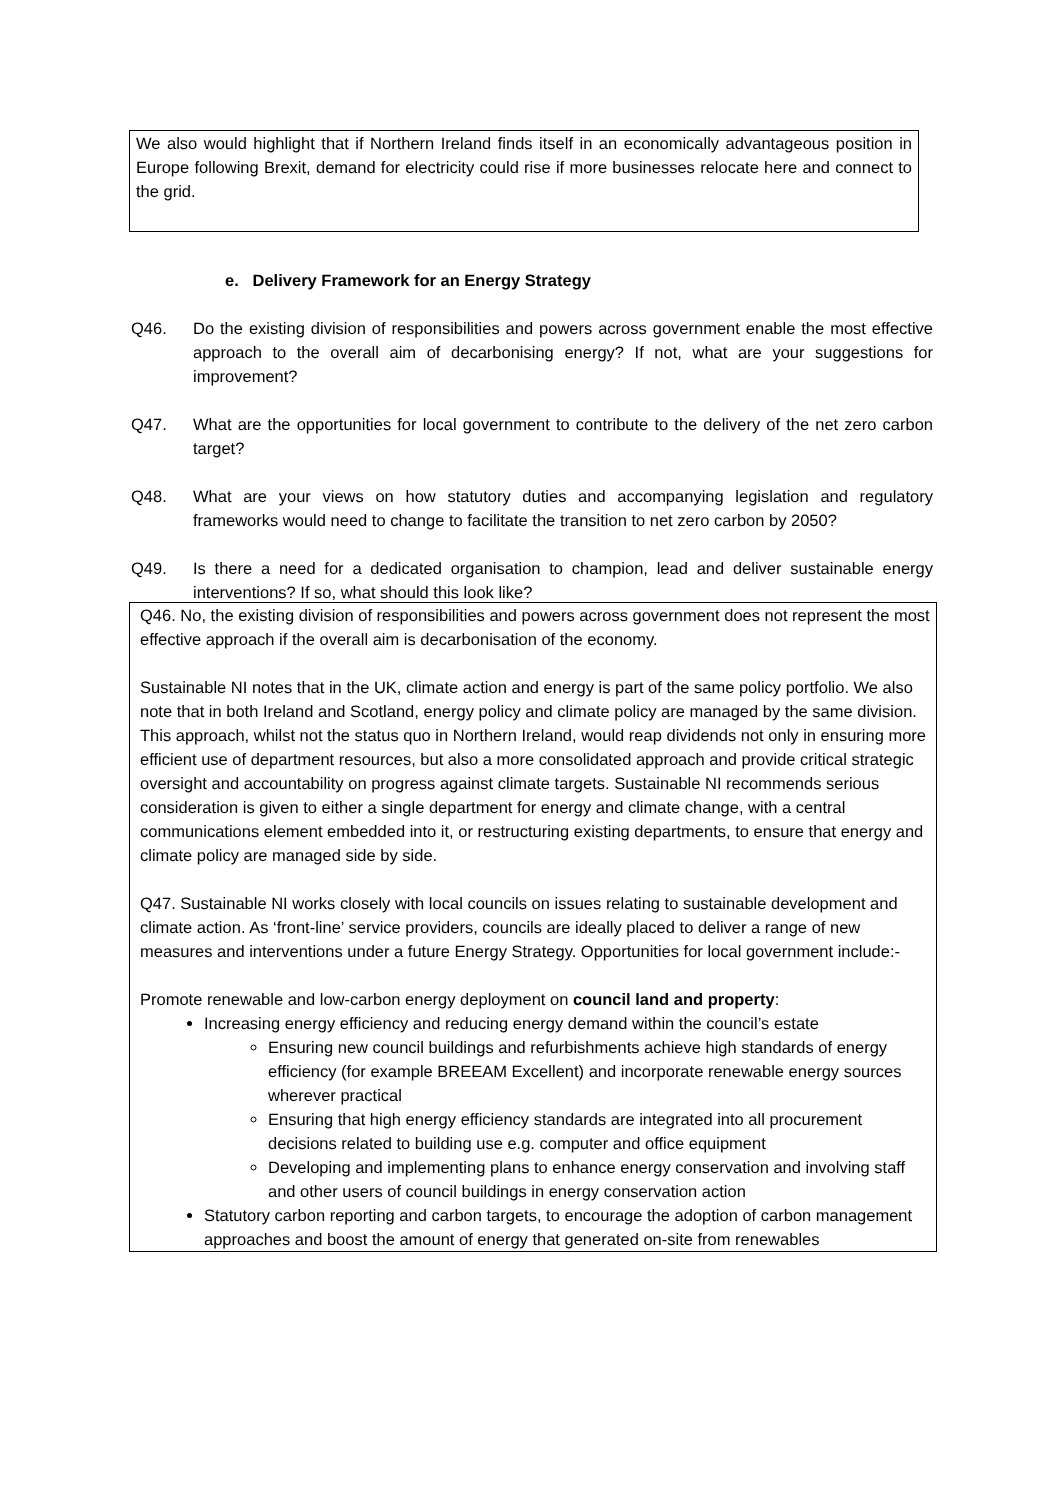We also would highlight that if Northern Ireland finds itself in an economically advantageous position in Europe following Brexit, demand for electricity could rise if more businesses relocate here and connect to the grid.
e. Delivery Framework for an Energy Strategy
Q46. Do the existing division of responsibilities and powers across government enable the most effective approach to the overall aim of decarbonising energy? If not, what are your suggestions for improvement?
Q47. What are the opportunities for local government to contribute to the delivery of the net zero carbon target?
Q48. What are your views on how statutory duties and accompanying legislation and regulatory frameworks would need to change to facilitate the transition to net zero carbon by 2050?
Q49. Is there a need for a dedicated organisation to champion, lead and deliver sustainable energy interventions? If so, what should this look like?
Q46. No, the existing division of responsibilities and powers across government does not represent the most effective approach if the overall aim is decarbonisation of the economy.
Sustainable NI notes that in the UK, climate action and energy is part of the same policy portfolio. We also note that in both Ireland and Scotland, energy policy and climate policy are managed by the same division. This approach, whilst not the status quo in Northern Ireland, would reap dividends not only in ensuring more efficient use of department resources, but also a more consolidated approach and provide critical strategic oversight and accountability on progress against climate targets. Sustainable NI recommends serious consideration is given to either a single department for energy and climate change, with a central communications element embedded into it, or restructuring existing departments, to ensure that energy and climate policy are managed side by side.
Q47. Sustainable NI works closely with local councils on issues relating to sustainable development and climate action. As ‘front-line’ service providers, councils are ideally placed to deliver a range of new measures and interventions under a future Energy Strategy. Opportunities for local government include:-
Promote renewable and low-carbon energy deployment on council land and property:
Increasing energy efficiency and reducing energy demand within the council’s estate
Ensuring new council buildings and refurbishments achieve high standards of energy efficiency (for example BREEAM Excellent) and incorporate renewable energy sources wherever practical
Ensuring that high energy efficiency standards are integrated into all procurement decisions related to building use e.g. computer and office equipment
Developing and implementing plans to enhance energy conservation and involving staff and other users of council buildings in energy conservation action
Statutory carbon reporting and carbon targets, to encourage the adoption of carbon management approaches and boost the amount of energy that generated on-site from renewables